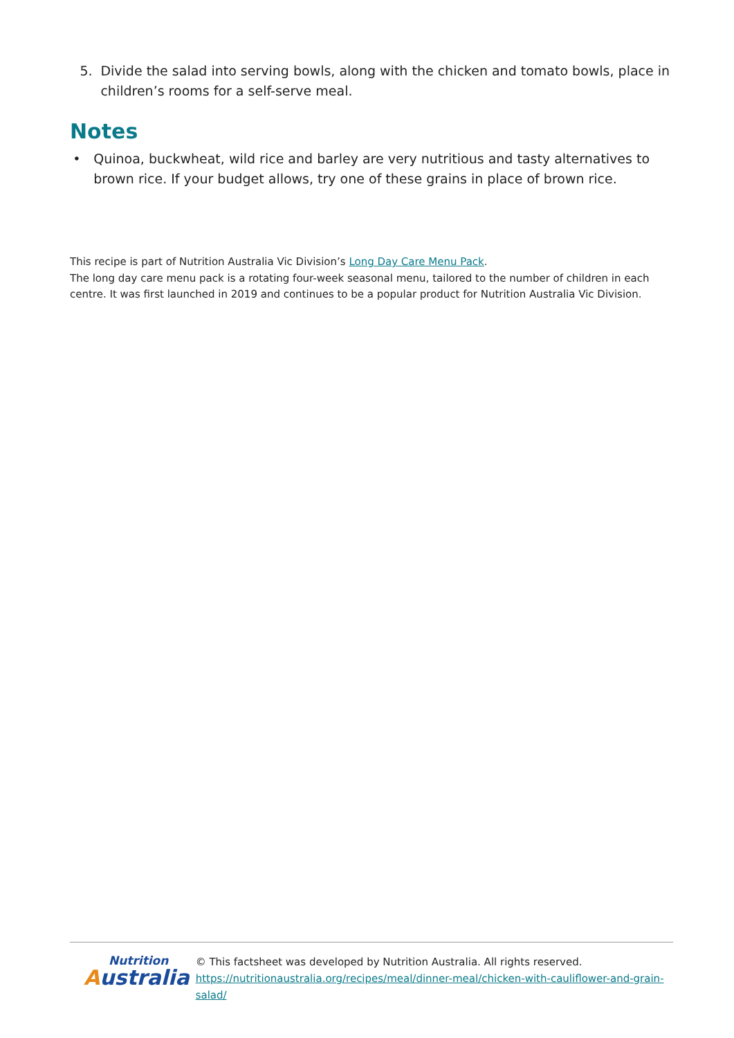5. Divide the salad into serving bowls, along with the chicken and tomato bowls, place in children’s rooms for a self-serve meal.
Notes
• Quinoa, buckwheat, wild rice and barley are very nutritious and tasty alternatives to brown rice. If your budget allows, try one of these grains in place of brown rice.
This recipe is part of Nutrition Australia Vic Division’s Long Day Care Menu Pack.
The long day care menu pack is a rotating four-week seasonal menu, tailored to the number of children in each centre. It was first launched in 2019 and continues to be a popular product for Nutrition Australia Vic Division.
Nutrition
Australia
© This factsheet was developed by Nutrition Australia. All rights reserved.
https://nutritionaustralia.org/recipes/meal/dinner-meal/chicken-with-cauliflower-and-grain-salad/